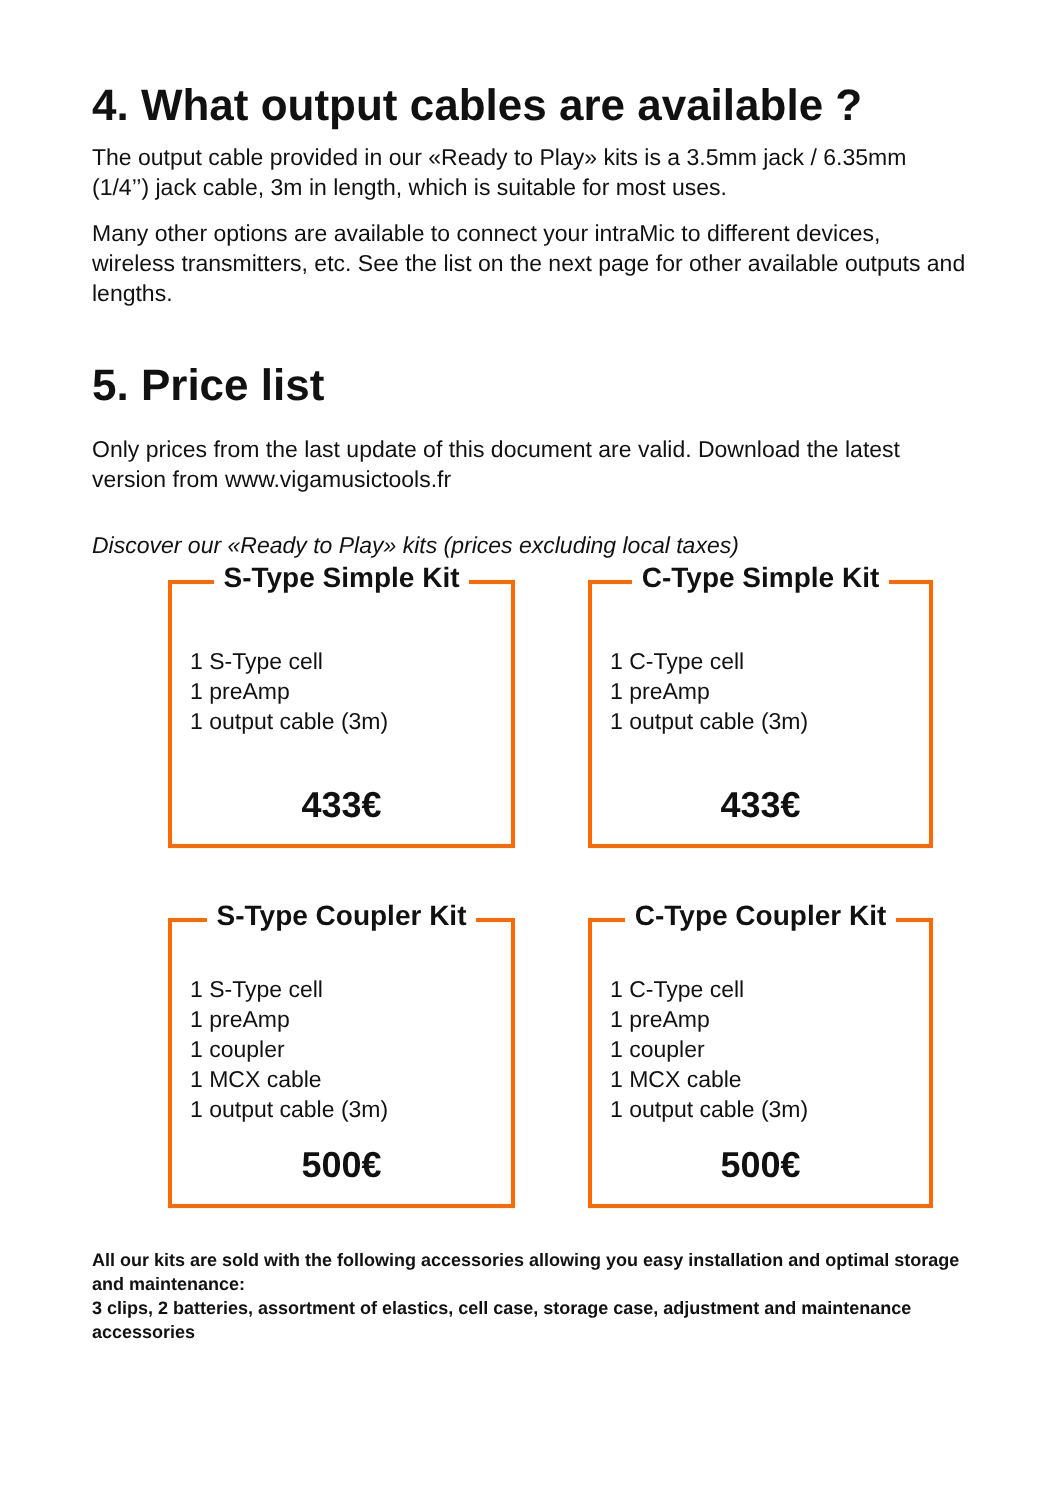4. What output cables are available ?
The output cable provided in our «Ready to Play» kits is a 3.5mm jack / 6.35mm (1/4’’) jack cable, 3m in length, which is suitable for most uses.
Many other options are available to connect your intraMic to different devices, wireless transmitters, etc. See the list on the next page for other available outputs and lengths.
5. Price list
Only prices from the last update of this document are valid. Download the latest version from www.vigamusictools.fr
Discover our «Ready to Play» kits (prices excluding local taxes)
S-Type Simple Kit
1 S-Type cell
1 preAmp
1 output cable (3m)
433€
C-Type Simple Kit
1 C-Type cell
1 preAmp
1 output cable (3m)
433€
S-Type Coupler Kit
1 S-Type cell
1 preAmp
1 coupler
1 MCX cable
1 output cable (3m)
500€
C-Type Coupler Kit
1 C-Type cell
1 preAmp
1 coupler
1 MCX cable
1 output cable (3m)
500€
All our kits are sold with the following accessories allowing you easy installation and optimal storage and maintenance:
3 clips, 2 batteries, assortment of elastics, cell case, storage case, adjustment and maintenance accessories